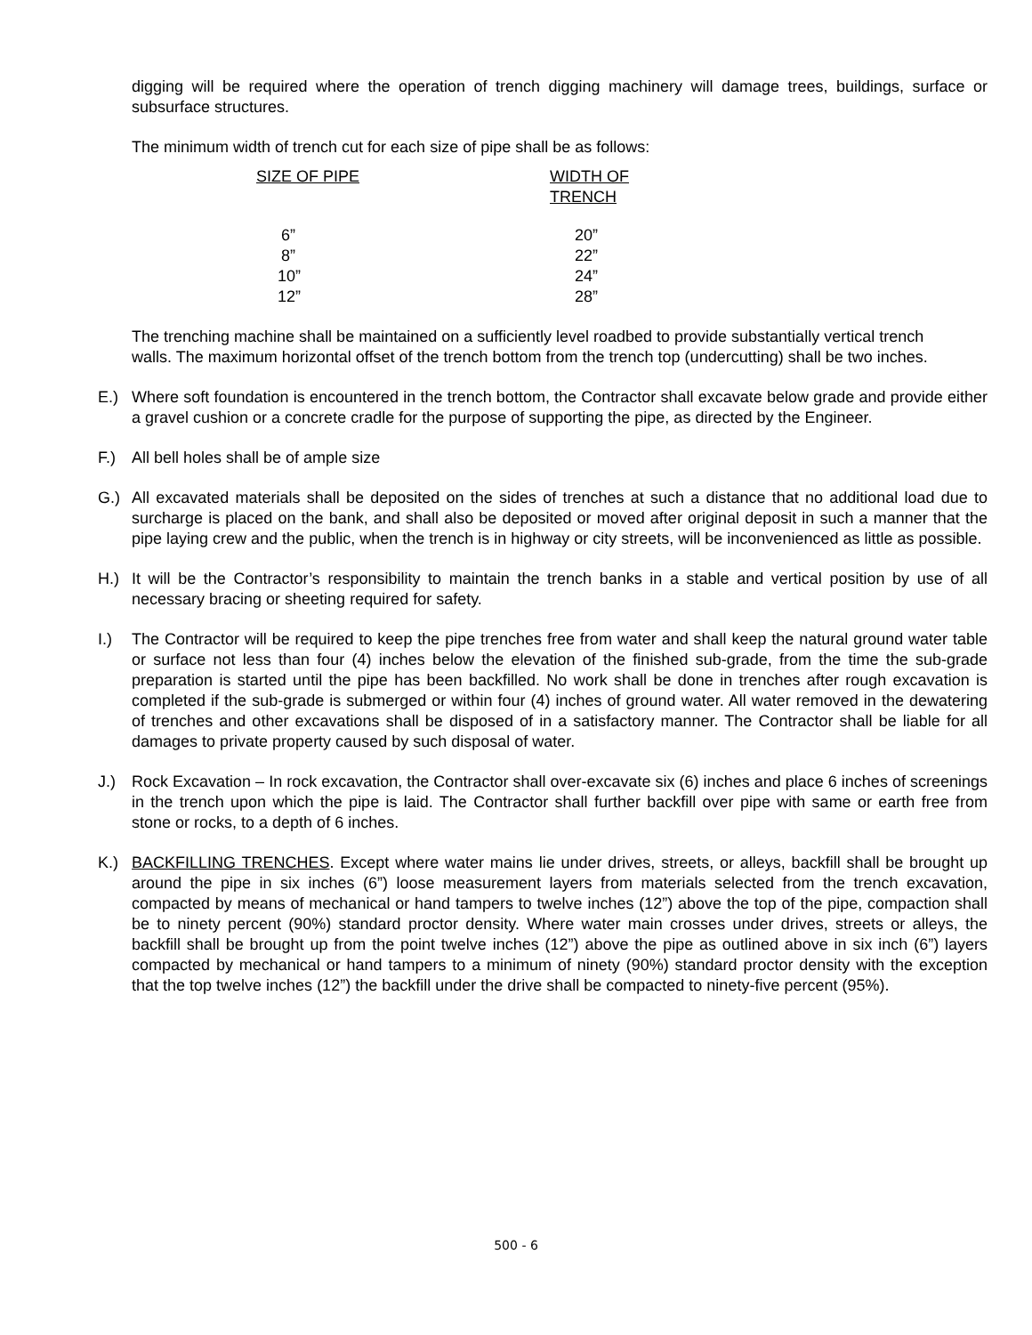digging will be required where the operation of trench digging machinery will damage trees, buildings, surface or subsurface structures.
The minimum width of trench cut for each size of pipe shall be as follows:
| SIZE OF PIPE | WIDTH OF TRENCH |
| 6” | 20” |
| 8” | 22” |
| 10” | 24” |
| 12” | 28” |
The trenching machine shall be maintained on a sufficiently level roadbed to provide substantially vertical trench walls. The maximum horizontal offset of the trench bottom from the trench top (undercutting) shall be two inches.
E.) Where soft foundation is encountered in the trench bottom, the Contractor shall excavate below grade and provide either a gravel cushion or a concrete cradle for the purpose of supporting the pipe, as directed by the Engineer.
F.) All bell holes shall be of ample size
G.) All excavated materials shall be deposited on the sides of trenches at such a distance that no additional load due to surcharge is placed on the bank, and shall also be deposited or moved after original deposit in such a manner that the pipe laying crew and the public, when the trench is in highway or city streets, will be inconvenienced as little as possible.
H.) It will be the Contractor’s responsibility to maintain the trench banks in a stable and vertical position by use of all necessary bracing or sheeting required for safety.
I.) The Contractor will be required to keep the pipe trenches free from water and shall keep the natural ground water table or surface not less than four (4) inches below the elevation of the finished sub-grade, from the time the sub-grade preparation is started until the pipe has been backfilled. No work shall be done in trenches after rough excavation is completed if the sub-grade is submerged or within four (4) inches of ground water. All water removed in the dewatering of trenches and other excavations shall be disposed of in a satisfactory manner. The Contractor shall be liable for all damages to private property caused by such disposal of water.
J.) Rock Excavation – In rock excavation, the Contractor shall over-excavate six (6) inches and place 6 inches of screenings in the trench upon which the pipe is laid. The Contractor shall further backfill over pipe with same or earth free from stone or rocks, to a depth of 6 inches.
K.) BACKFILLING TRENCHES. Except where water mains lie under drives, streets, or alleys, backfill shall be brought up around the pipe in six inches (6”) loose measurement layers from materials selected from the trench excavation, compacted by means of mechanical or hand tampers to twelve inches (12”) above the top of the pipe, compaction shall be to ninety percent (90%) standard proctor density. Where water main crosses under drives, streets or alleys, the backfill shall be brought up from the point twelve inches (12”) above the pipe as outlined above in six inch (6”) layers compacted by mechanical or hand tampers to a minimum of ninety (90%) standard proctor density with the exception that the top twelve inches (12”) the backfill under the drive shall be compacted to ninety-five percent (95%).
500 - 6